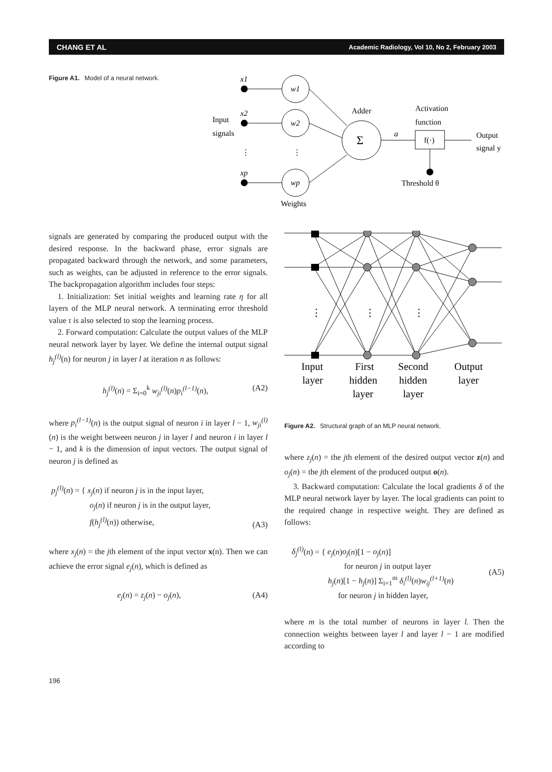CHANG ET AL Academic Radiology, Vol 10, No 2, February 2003
Figure A1. Model of a neural network.
Input
signals
x1
x2
xp
w1
w2
wp
Σ
Adder
Activation
function
f(·)
a
Output
signal y
Threshold θ
Weights
⋮
⋮
signals are generated by comparing the produced output with the desired response. In the backward phase, error signals are propagated backward through the network, and some parameters, such as weights, can be adjusted in reference to the error signals. The backpropagation algorithm includes four steps:
1. Initialization: Set initial weights and learning rate η for all layers of the MLP neural network. A terminating error threshold value τ is also selected to stop the learning process.
2. Forward computation: Calculate the output values of the MLP neural network layer by layer. We define the internal output signal h<sub>j</sub><sup>(l)</sup>(n) for neuron j in layer l at iteration n as follows:
h<sub>j</sub><sup>(l)</sup>(n) = Σ<sub>i=0</sub><sup>k</sup> w<sub>ji</sub><sup>(l)</sup>(n)p<sub>i</sub><sup>(l−1)</sup>(n), (A2)
where p<sub>i</sub><sup>(l−1)</sup>(n) is the output signal of neuron i in layer l − 1, w<sub>ji</sub><sup>(l)</sup>(n) is the weight between neuron j in layer l and neuron i in layer l − 1, and k is the dimension of input vectors. The output signal of neuron j is defined as
p<sub>j</sub><sup>(l)</sup>(n) = { x<sub>j</sub>(n) if neuron j is in the input layer,
o<sub>j</sub>(n) if neuron j is in the output layer,
f(h<sub>j</sub><sup>(l)</sup>(n)) otherwise, (A3)
where x<sub>j</sub>(n) = the jth element of the input vector x(n). Then we can achieve the error signal e<sub>j</sub>(n), which is defined as
e<sub>j</sub>(n) = z<sub>j</sub>(n) − o<sub>j</sub>(n), (A4)
⋮
⋮
⋮
Input
layer
First
hidden
layer
Second
hidden
layer
Output
layer
Figure A2. Structural graph of an MLP neural network.
where z<sub>j</sub>(n) = the jth element of the desired output vector z(n) and o<sub>j</sub>(n) = the jth element of the produced output o(n).
3. Backward computation: Calculate the local gradients δ of the MLP neural network layer by layer. The local gradients can point to the required change in respective weight. They are defined as follows:
δ<sub>j</sub><sup>(l)</sup>(n) = { e<sub>j</sub>(n)o<sub>j</sub>(n)[1 − o<sub>j</sub>(n)]
for neuron j in output layer
h<sub>j</sub>(n)[1 − h<sub>j</sub>(n)] Σ<sub>i=1</sub><sup>m</sup> δ<sub>i</sub><sup>(l)</sup>(n)w<sub>ij</sub><sup>(l+1)</sup>(n)
for neuron j in hidden layer, (A5)
where m is the total number of neurons in layer l. Then the connection weights between layer l and layer l − 1 are modified according to
196